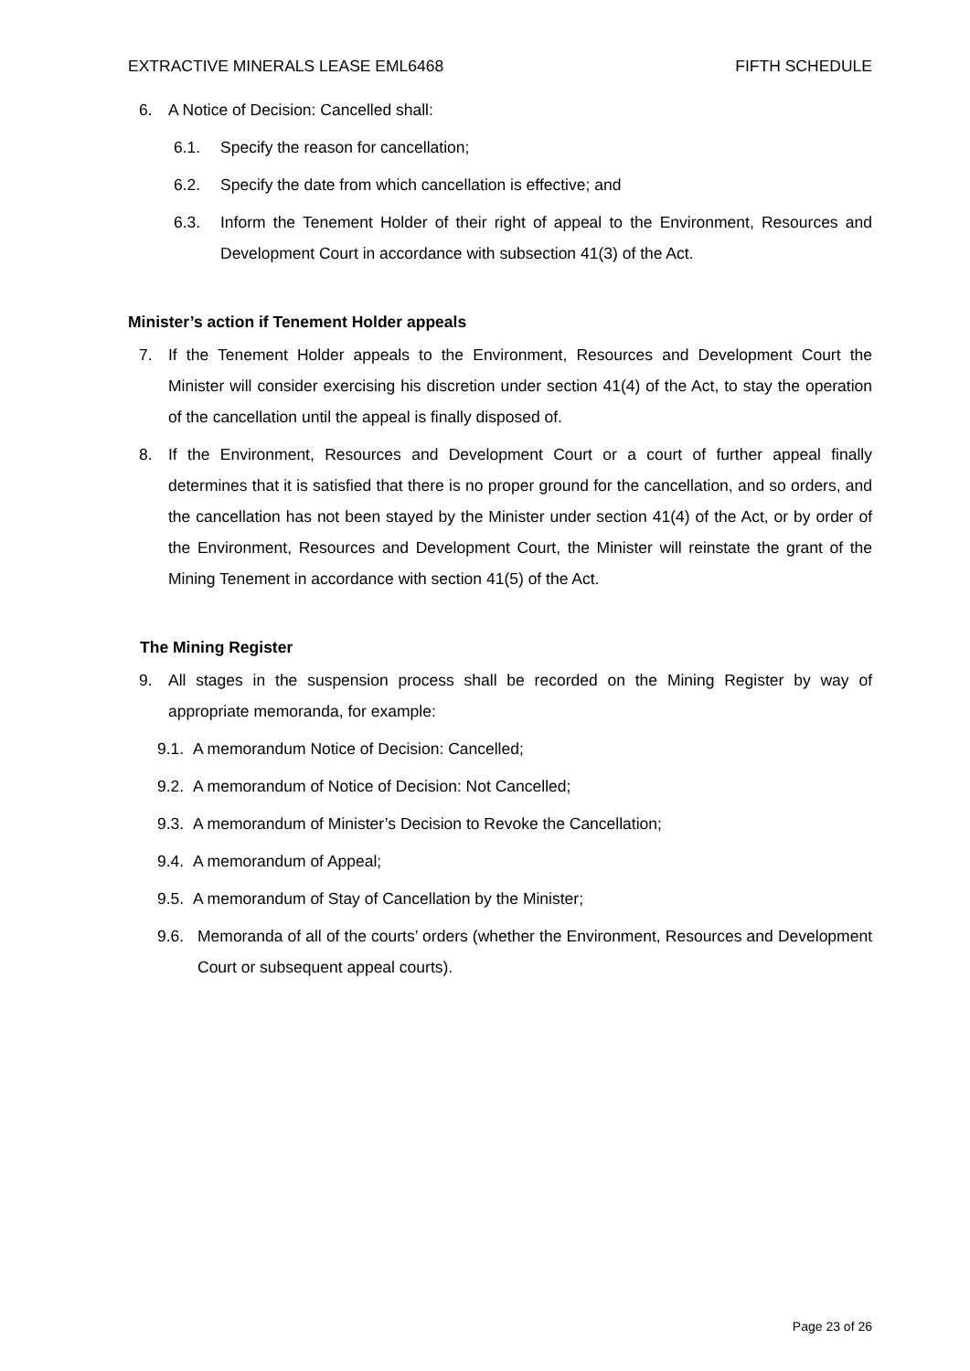EXTRACTIVE MINERALS LEASE EML6468 FIFTH SCHEDULE
6. A Notice of Decision: Cancelled shall:
6.1. Specify the reason for cancellation;
6.2. Specify the date from which cancellation is effective; and
6.3. Inform the Tenement Holder of their right of appeal to the Environment, Resources and Development Court in accordance with subsection 41(3) of the Act.
Minister’s action if Tenement Holder appeals
7. If the Tenement Holder appeals to the Environment, Resources and Development Court the Minister will consider exercising his discretion under section 41(4) of the Act, to stay the operation of the cancellation until the appeal is finally disposed of.
8. If the Environment, Resources and Development Court or a court of further appeal finally determines that it is satisfied that there is no proper ground for the cancellation, and so orders, and the cancellation has not been stayed by the Minister under section 41(4) of the Act, or by order of the Environment, Resources and Development Court, the Minister will reinstate the grant of the Mining Tenement in accordance with section 41(5) of the Act.
The Mining Register
9. All stages in the suspension process shall be recorded on the Mining Register by way of appropriate memoranda, for example:
9.1. A memorandum Notice of Decision: Cancelled;
9.2. A memorandum of Notice of Decision: Not Cancelled;
9.3. A memorandum of Minister’s Decision to Revoke the Cancellation;
9.4. A memorandum of Appeal;
9.5. A memorandum of Stay of Cancellation by the Minister;
9.6. Memoranda of all of the courts’ orders (whether the Environment, Resources and Development Court or subsequent appeal courts).
Page 23 of 26